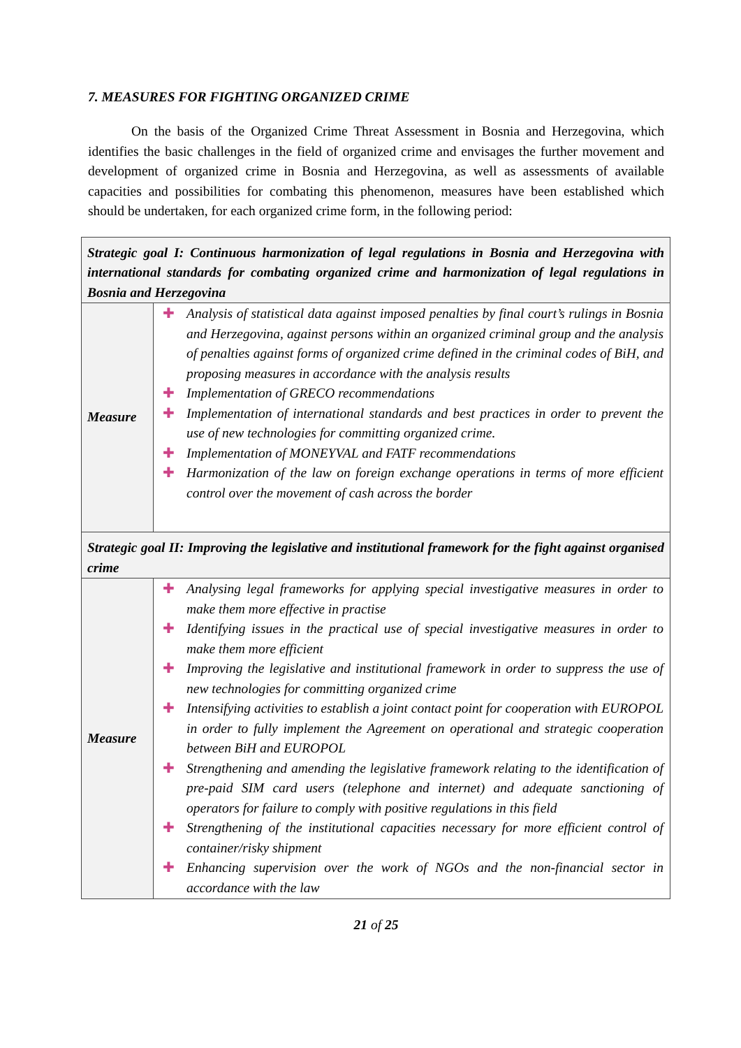7. MEASURES FOR FIGHTING ORGANIZED CRIME
On the basis of the Organized Crime Threat Assessment in Bosnia and Herzegovina, which identifies the basic challenges in the field of organized crime and envisages the further movement and development of organized crime in Bosnia and Herzegovina, as well as assessments of available capacities and possibilities for combating this phenomenon, measures have been established which should be undertaken, for each organized crime form, in the following period:
| Strategic goal I: Continuous harmonization of legal regulations in Bosnia and Herzegovina with international standards for combating organized crime and harmonization of legal regulations in Bosnia and Herzegovina | |
| --- | --- |
| Measure | ✚ Analysis of statistical data against imposed penalties by final court’s rulings in Bosnia and Herzegovina, against persons within an organized criminal group and the analysis of penalties against forms of organized crime defined in the criminal codes of BiH, and proposing measures in accordance with the analysis results ✚ Implementation of GRECO recommendations ✚ Implementation of international standards and best practices in order to prevent the use of new technologies for committing organized crime. ✚ Implementation of MONEYVAL and FATF recommendations ✚ Harmonization of the law on foreign exchange operations in terms of more efficient control over the movement of cash across the border |
| Strategic goal II: Improving the legislative and institutional framework for the fight against organised crime | |
| Measure | ✚ Analysing legal frameworks for applying special investigative measures in order to make them more effective in practise ✚ Identifying issues in the practical use of special investigative measures in order to make them more efficient ✚ Improving the legislative and institutional framework in order to suppress the use of new technologies for committing organized crime ✚ Intensifying activities to establish a joint contact point for cooperation with EUROPOL in order to fully implement the Agreement on operational and strategic cooperation between BiH and EUROPOL ✚ Strengthening and amending the legislative framework relating to the identification of pre-paid SIM card users (telephone and internet) and adequate sanctioning of operators for failure to comply with positive regulations in this field ✚ Strengthening of the institutional capacities necessary for more efficient control of container/risky shipment ✚ Enhancing supervision over the work of NGOs and the non-financial sector in accordance with the law |
21 of 25